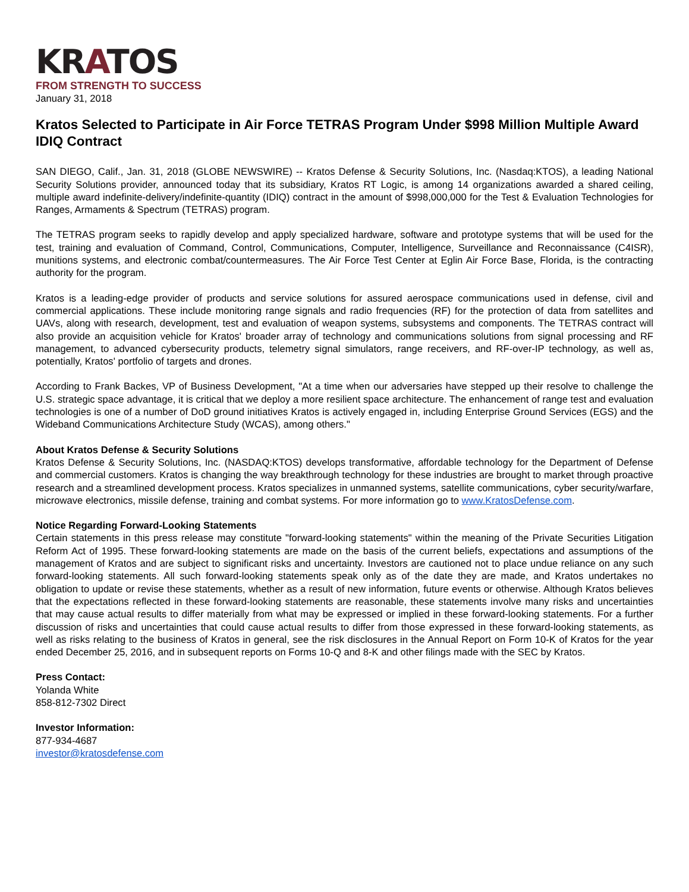KRATOS
FROM STRENGTH TO SUCCESS
January 31, 2018
Kratos Selected to Participate in Air Force TETRAS Program Under $998 Million Multiple Award IDIQ Contract
SAN DIEGO, Calif., Jan. 31, 2018 (GLOBE NEWSWIRE) -- Kratos Defense & Security Solutions, Inc. (Nasdaq:KTOS), a leading National Security Solutions provider, announced today that its subsidiary, Kratos RT Logic, is among 14 organizations awarded a shared ceiling, multiple award indefinite-delivery/indefinite-quantity (IDIQ) contract in the amount of $998,000,000 for the Test & Evaluation Technologies for Ranges, Armaments & Spectrum (TETRAS) program.
The TETRAS program seeks to rapidly develop and apply specialized hardware, software and prototype systems that will be used for the test, training and evaluation of Command, Control, Communications, Computer, Intelligence, Surveillance and Reconnaissance (C4ISR), munitions systems, and electronic combat/countermeasures. The Air Force Test Center at Eglin Air Force Base, Florida, is the contracting authority for the program.
Kratos is a leading-edge provider of products and service solutions for assured aerospace communications used in defense, civil and commercial applications. These include monitoring range signals and radio frequencies (RF) for the protection of data from satellites and UAVs, along with research, development, test and evaluation of weapon systems, subsystems and components. The TETRAS contract will also provide an acquisition vehicle for Kratos' broader array of technology and communications solutions from signal processing and RF management, to advanced cybersecurity products, telemetry signal simulators, range receivers, and RF-over-IP technology, as well as, potentially, Kratos' portfolio of targets and drones.
According to Frank Backes, VP of Business Development, "At a time when our adversaries have stepped up their resolve to challenge the U.S. strategic space advantage, it is critical that we deploy a more resilient space architecture. The enhancement of range test and evaluation technologies is one of a number of DoD ground initiatives Kratos is actively engaged in, including Enterprise Ground Services (EGS) and the Wideband Communications Architecture Study (WCAS), among others."
About Kratos Defense & Security Solutions
Kratos Defense & Security Solutions, Inc. (NASDAQ:KTOS) develops transformative, affordable technology for the Department of Defense and commercial customers. Kratos is changing the way breakthrough technology for these industries are brought to market through proactive research and a streamlined development process. Kratos specializes in unmanned systems, satellite communications, cyber security/warfare, microwave electronics, missile defense, training and combat systems. For more information go to www.KratosDefense.com.
Notice Regarding Forward-Looking Statements
Certain statements in this press release may constitute "forward-looking statements" within the meaning of the Private Securities Litigation Reform Act of 1995. These forward-looking statements are made on the basis of the current beliefs, expectations and assumptions of the management of Kratos and are subject to significant risks and uncertainty. Investors are cautioned not to place undue reliance on any such forward-looking statements. All such forward-looking statements speak only as of the date they are made, and Kratos undertakes no obligation to update or revise these statements, whether as a result of new information, future events or otherwise. Although Kratos believes that the expectations reflected in these forward-looking statements are reasonable, these statements involve many risks and uncertainties that may cause actual results to differ materially from what may be expressed or implied in these forward-looking statements. For a further discussion of risks and uncertainties that could cause actual results to differ from those expressed in these forward-looking statements, as well as risks relating to the business of Kratos in general, see the risk disclosures in the Annual Report on Form 10-K of Kratos for the year ended December 25, 2016, and in subsequent reports on Forms 10-Q and 8-K and other filings made with the SEC by Kratos.
Press Contact:
Yolanda White
858-812-7302 Direct
Investor Information:
877-934-4687
investor@kratosdefense.com